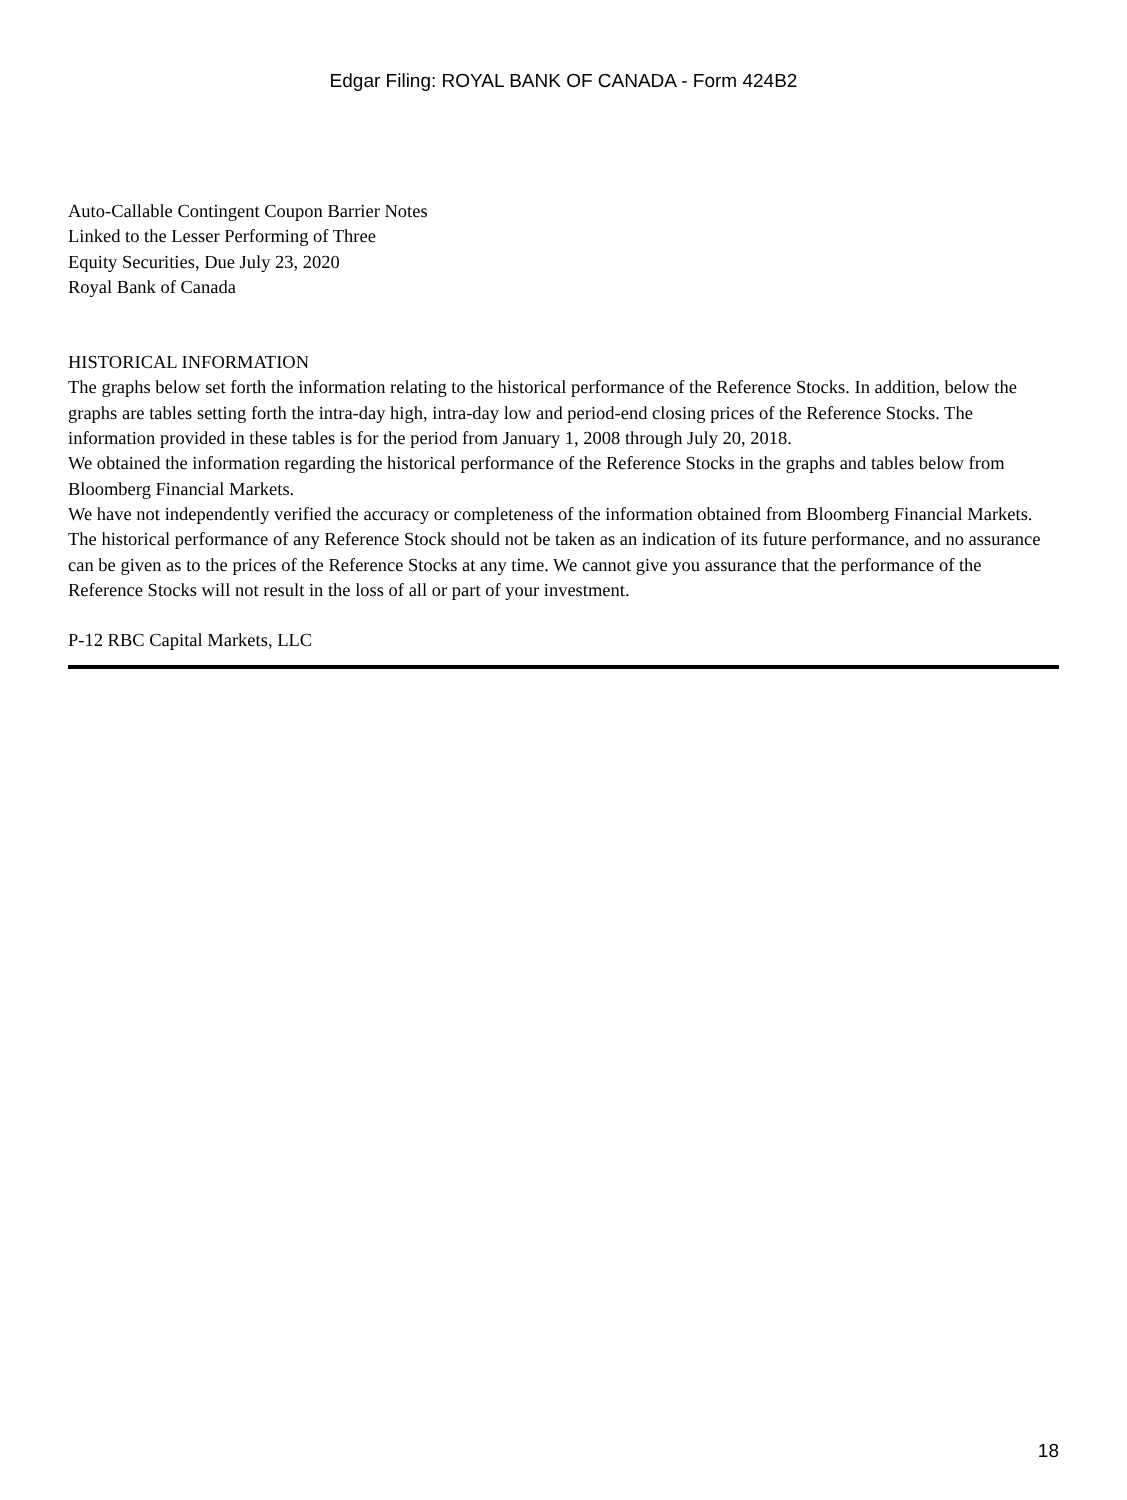Edgar Filing: ROYAL BANK OF CANADA - Form 424B2
Auto-Callable Contingent Coupon Barrier Notes
Linked to the Lesser Performing of Three
Equity Securities, Due July 23, 2020
Royal Bank of Canada
HISTORICAL INFORMATION
The graphs below set forth the information relating to the historical performance of the Reference Stocks. In addition, below the graphs are tables setting forth the intra-day high, intra-day low and period-end closing prices of the Reference Stocks. The information provided in these tables is for the period from January 1, 2008 through July 20, 2018.
We obtained the information regarding the historical performance of the Reference Stocks in the graphs and tables below from Bloomberg Financial Markets.
We have not independently verified the accuracy or completeness of the information obtained from Bloomberg Financial Markets. The historical performance of any Reference Stock should not be taken as an indication of its future performance, and no assurance can be given as to the prices of the Reference Stocks at any time. We cannot give you assurance that the performance of the Reference Stocks will not result in the loss of all or part of your investment.
P-12 RBC Capital Markets, LLC
18